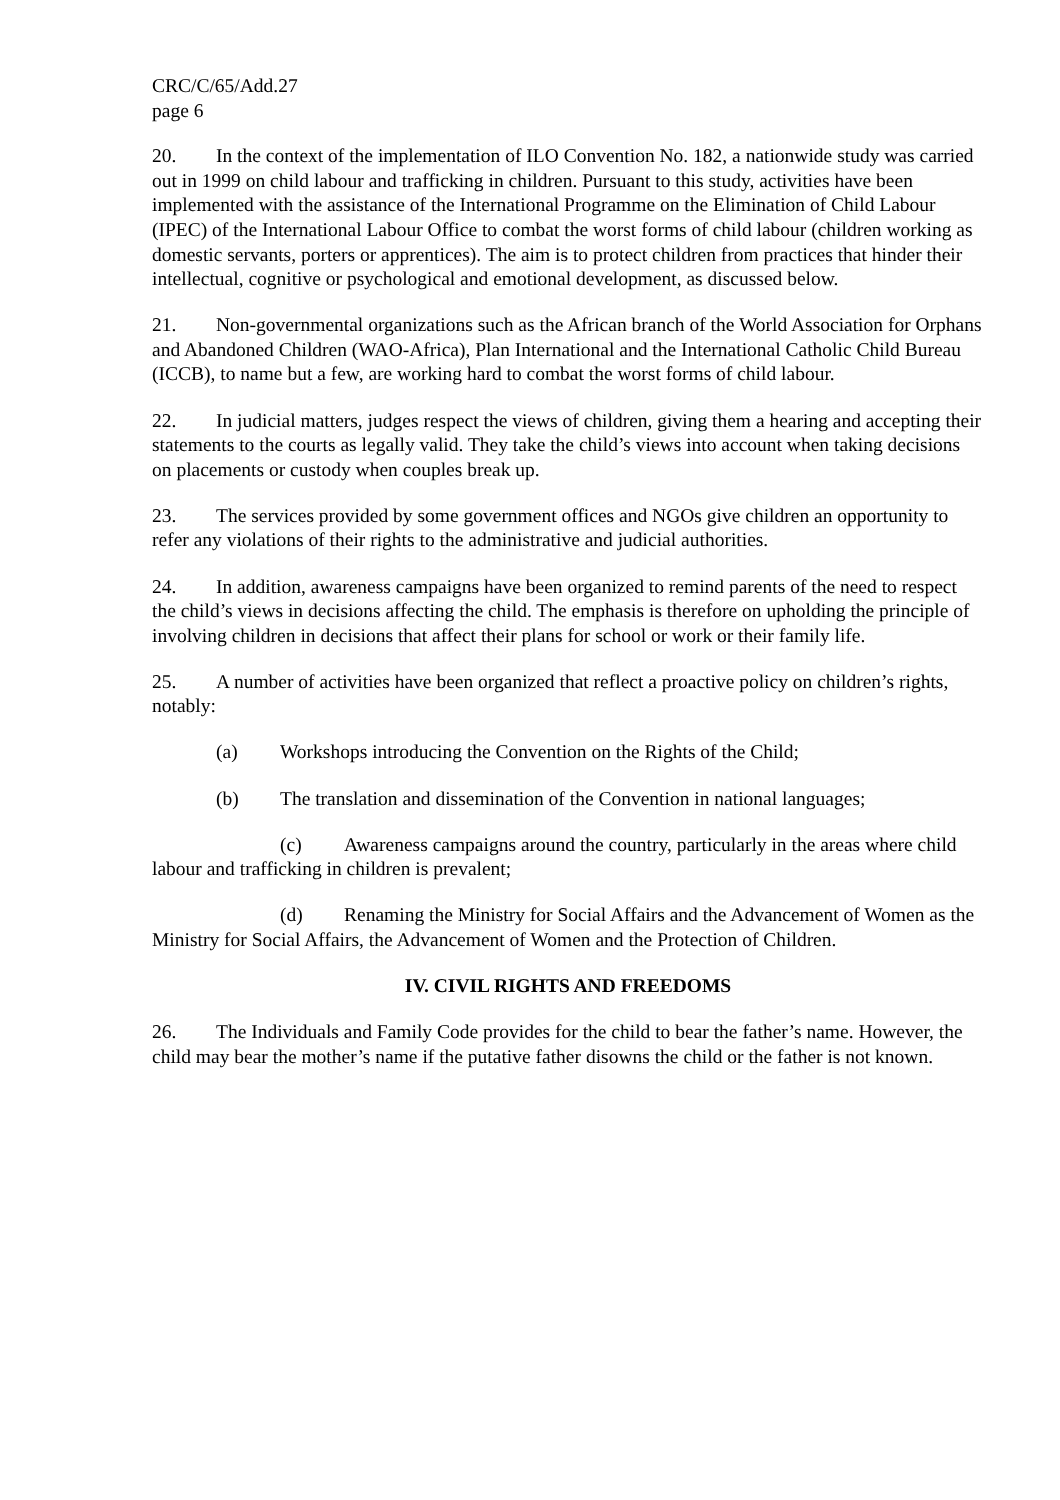CRC/C/65/Add.27
page 6
20. In the context of the implementation of ILO Convention No. 182, a nationwide study was carried out in 1999 on child labour and trafficking in children. Pursuant to this study, activities have been implemented with the assistance of the International Programme on the Elimination of Child Labour (IPEC) of the International Labour Office to combat the worst forms of child labour (children working as domestic servants, porters or apprentices). The aim is to protect children from practices that hinder their intellectual, cognitive or psychological and emotional development, as discussed below.
21. Non-governmental organizations such as the African branch of the World Association for Orphans and Abandoned Children (WAO-Africa), Plan International and the International Catholic Child Bureau (ICCB), to name but a few, are working hard to combat the worst forms of child labour.
22. In judicial matters, judges respect the views of children, giving them a hearing and accepting their statements to the courts as legally valid. They take the child’s views into account when taking decisions on placements or custody when couples break up.
23. The services provided by some government offices and NGOs give children an opportunity to refer any violations of their rights to the administrative and judicial authorities.
24. In addition, awareness campaigns have been organized to remind parents of the need to respect the child’s views in decisions affecting the child. The emphasis is therefore on upholding the principle of involving children in decisions that affect their plans for school or work or their family life.
25. A number of activities have been organized that reflect a proactive policy on children’s rights, notably:
(a) Workshops introducing the Convention on the Rights of the Child;
(b) The translation and dissemination of the Convention in national languages;
(c) Awareness campaigns around the country, particularly in the areas where child labour and trafficking in children is prevalent;
(d) Renaming the Ministry for Social Affairs and the Advancement of Women as the Ministry for Social Affairs, the Advancement of Women and the Protection of Children.
IV. CIVIL RIGHTS AND FREEDOMS
26. The Individuals and Family Code provides for the child to bear the father’s name. However, the child may bear the mother’s name if the putative father disowns the child or the father is not known.